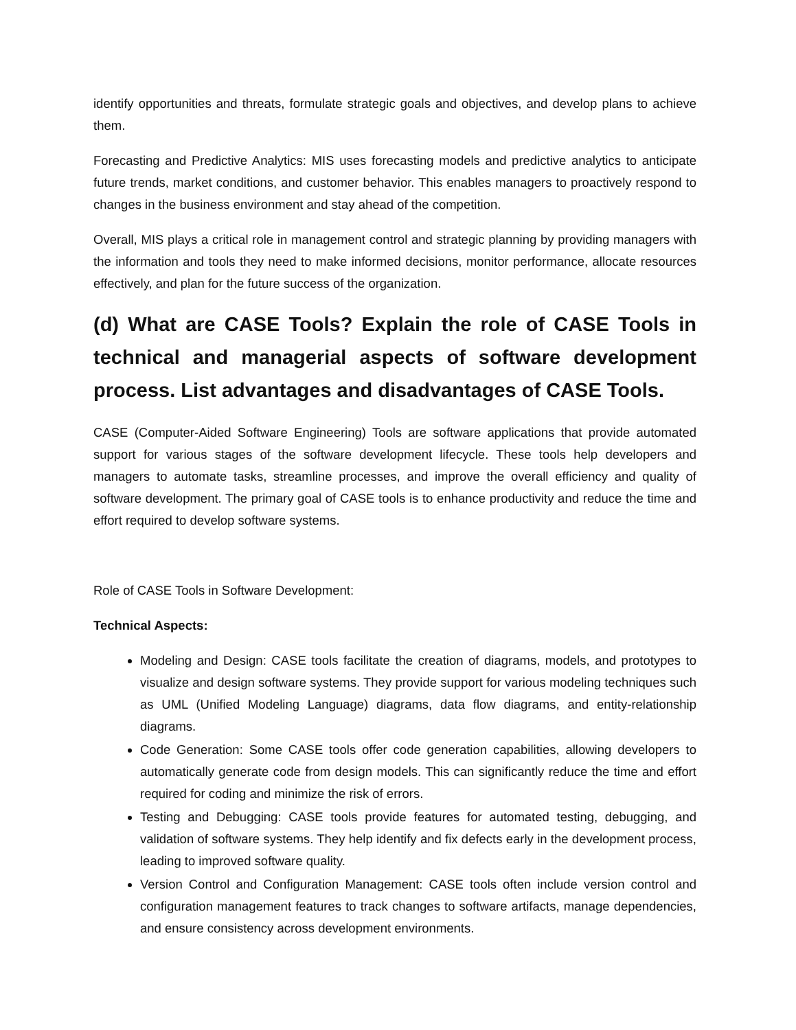identify opportunities and threats, formulate strategic goals and objectives, and develop plans to achieve them.
Forecasting and Predictive Analytics: MIS uses forecasting models and predictive analytics to anticipate future trends, market conditions, and customer behavior. This enables managers to proactively respond to changes in the business environment and stay ahead of the competition.
Overall, MIS plays a critical role in management control and strategic planning by providing managers with the information and tools they need to make informed decisions, monitor performance, allocate resources effectively, and plan for the future success of the organization.
(d) What are CASE Tools? Explain the role of CASE Tools in technical and managerial aspects of software development process. List advantages and disadvantages of CASE Tools.
CASE (Computer-Aided Software Engineering) Tools are software applications that provide automated support for various stages of the software development lifecycle. These tools help developers and managers to automate tasks, streamline processes, and improve the overall efficiency and quality of software development. The primary goal of CASE tools is to enhance productivity and reduce the time and effort required to develop software systems.
Role of CASE Tools in Software Development:
Technical Aspects:
Modeling and Design: CASE tools facilitate the creation of diagrams, models, and prototypes to visualize and design software systems. They provide support for various modeling techniques such as UML (Unified Modeling Language) diagrams, data flow diagrams, and entity-relationship diagrams.
Code Generation: Some CASE tools offer code generation capabilities, allowing developers to automatically generate code from design models. This can significantly reduce the time and effort required for coding and minimize the risk of errors.
Testing and Debugging: CASE tools provide features for automated testing, debugging, and validation of software systems. They help identify and fix defects early in the development process, leading to improved software quality.
Version Control and Configuration Management: CASE tools often include version control and configuration management features to track changes to software artifacts, manage dependencies, and ensure consistency across development environments.